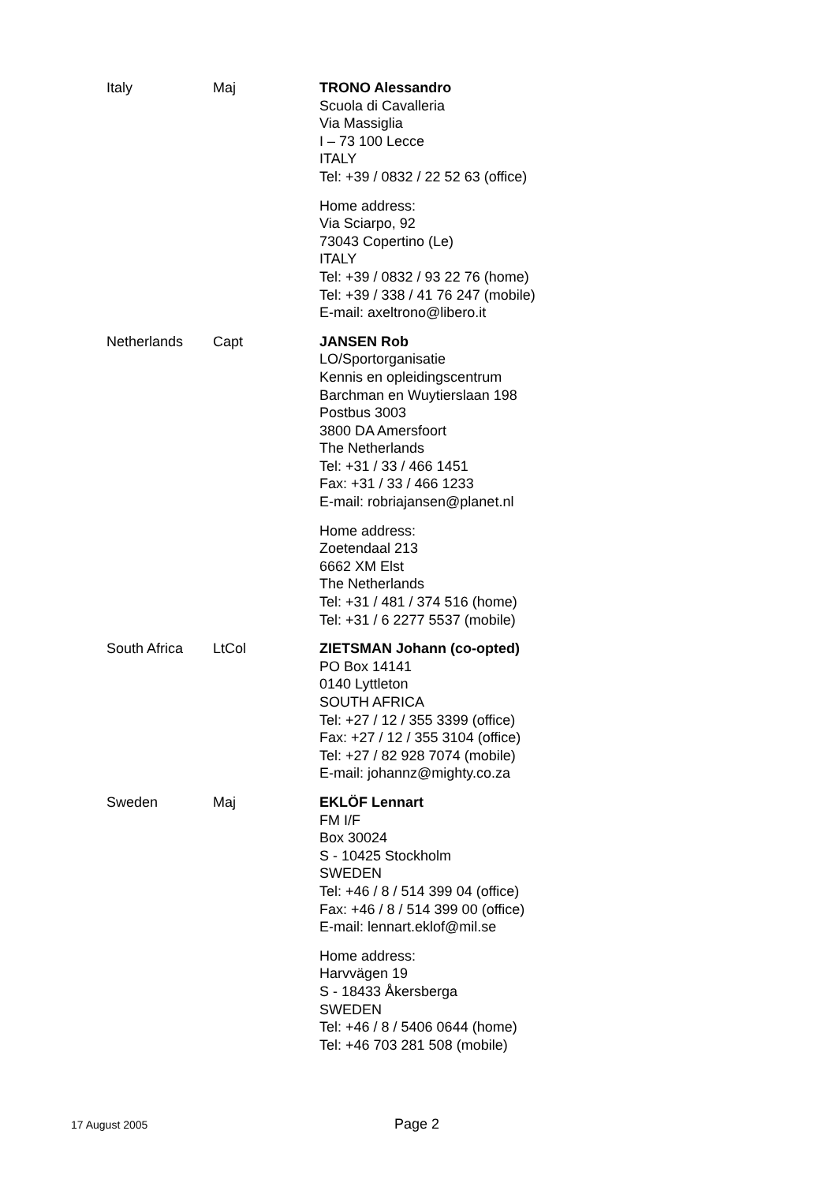| Italy | Maj | TRONO Alessandro Scuola di Cavalleria Via Massiglia I – 73 100 Lecce ITALY Tel: +39 / 0832 / 22 52 63 (office) Home address: Via Sciarpo, 92 73043 Copertino (Le) ITALY Tel: +39 / 0832 / 93 22 76 (home) Tel: +39 / 338 / 41 76 247 (mobile) E-mail: axeltrono@libero.it |
| Netherlands | Capt | JANSEN Rob LO/Sportorganisatie Kennis en opleidingscentrum Barchman en Wuytierslaan 198 Postbus 3003 3800 DA Amersfoort The Netherlands Tel: +31 / 33 / 466 1451 Fax: +31 / 33 / 466 1233 E-mail: robriajansen@planet.nl Home address: Zoetendaal 213 6662 XM Elst The Netherlands Tel: +31 / 481 / 374 516 (home) Tel: +31 / 6 2277 5537 (mobile) |
| South Africa | LtCol | ZIETSMAN Johann (co-opted) PO Box 14141 0140 Lyttleton SOUTH AFRICA Tel: +27 / 12 / 355 3399 (office) Fax: +27 / 12 / 355 3104 (office) Tel: +27 / 82 928 7074 (mobile) E-mail: johannz@mighty.co.za |
| Sweden | Maj | EKLÖF Lennart FM I/F Box 30024 S - 10425 Stockholm SWEDEN Tel: +46 / 8 / 514 399 04 (office) Fax: +46 / 8 / 514 399 00 (office) E-mail: lennart.eklof@mil.se Home address: Harvvägen 19 S - 18433 Åkersberga SWEDEN Tel: +46 / 8 / 5406 0644 (home) Tel: +46 703 281 508 (mobile) |
17 August 2005 Page 2